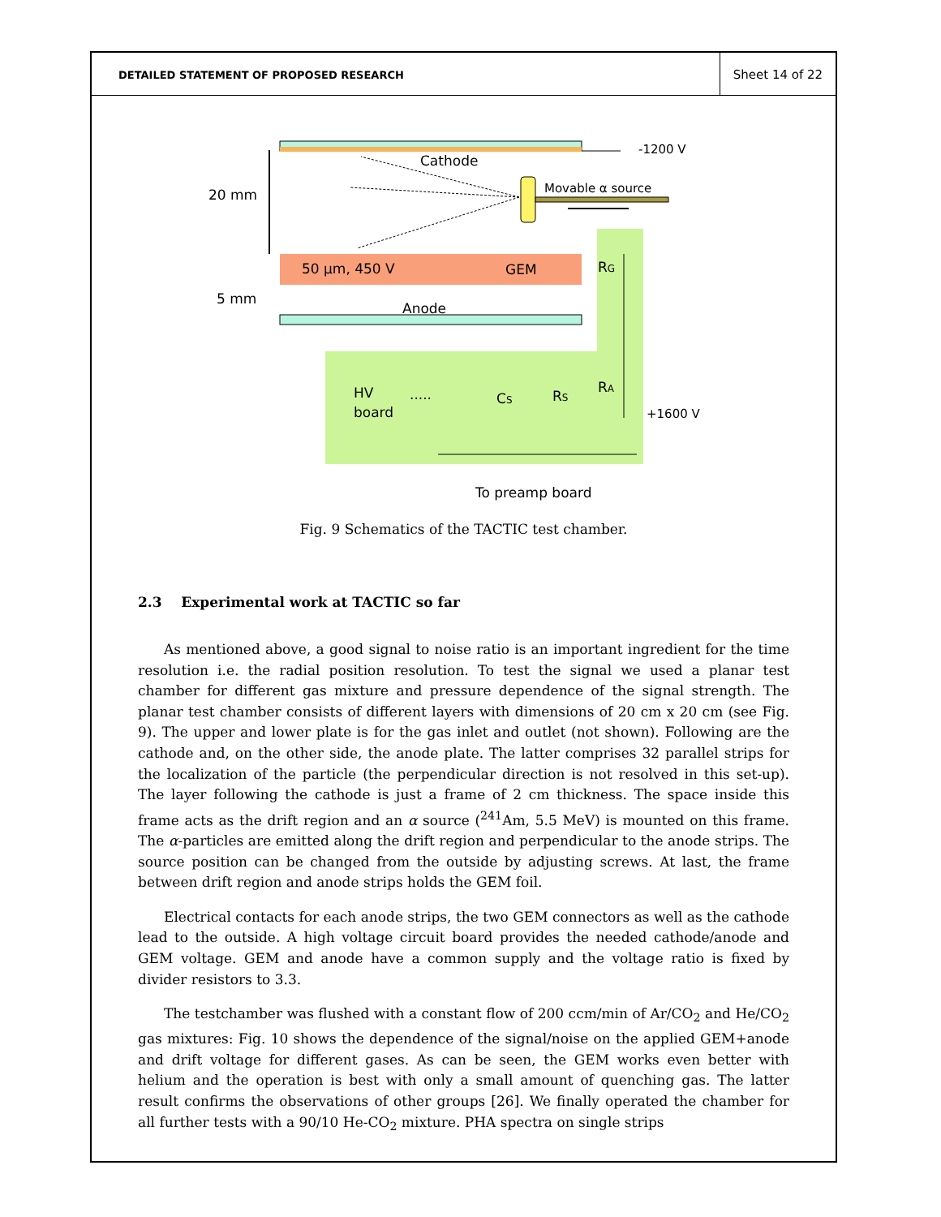DETAILED STATEMENT OF PROPOSED RESEARCH
Sheet 14 of 22
-1200 V
Cathode
Movable α source
20 mm
50 μm, 450 V
GEM
RG
Anode
5 mm
RA
+1600 V
HV
board
.....
CS
RS
To preamp board
Fig. 9 Schematics of the TACTIC test chamber.
2.3 Experimental work at TACTIC so far
As mentioned above, a good signal to noise ratio is an important ingredient for the time resolution i.e. the radial position resolution. To test the signal we used a planar test chamber for different gas mixture and pressure dependence of the signal strength. The planar test chamber consists of different layers with dimensions of 20 cm x 20 cm (see Fig. 9). The upper and lower plate is for the gas inlet and outlet (not shown). Following are the cathode and, on the other side, the anode plate. The latter comprises 32 parallel strips for the localization of the particle (the perpendicular direction is not resolved in this set-up). The layer following the cathode is just a frame of 2 cm thickness. The space inside this frame acts as the drift region and an α source (<sup>241</sup>Am, 5.5 MeV) is mounted on this frame. The α-particles are emitted along the drift region and perpendicular to the anode strips. The source position can be changed from the outside by adjusting screws. At last, the frame between drift region and anode strips holds the GEM foil.
Electrical contacts for each anode strips, the two GEM connectors as well as the cathode lead to the outside. A high voltage circuit board provides the needed cathode/anode and GEM voltage. GEM and anode have a common supply and the voltage ratio is fixed by divider resistors to 3.3.
The testchamber was flushed with a constant flow of 200 ccm/min of Ar/CO<sub>2</sub> and He/CO<sub>2</sub> gas mixtures: Fig. 10 shows the dependence of the signal/noise on the applied GEM+anode and drift voltage for different gases. As can be seen, the GEM works even better with helium and the operation is best with only a small amount of quenching gas. The latter result confirms the observations of other groups [26]. We finally operated the chamber for all further tests with a 90/10 He-CO<sub>2</sub> mixture. PHA spectra on single strips